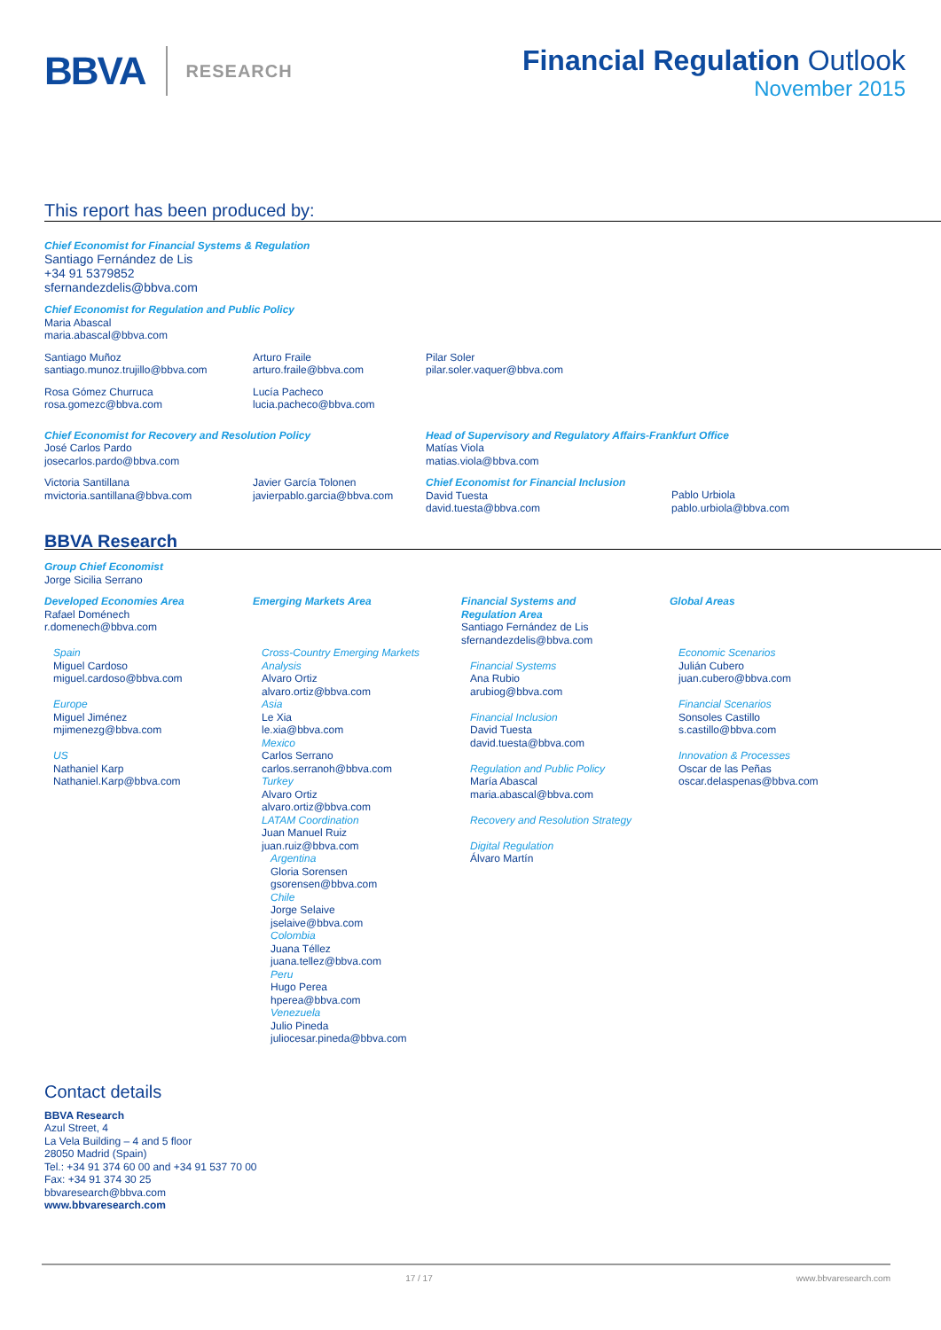BBVA
RESEARCH
Financial Regulation Outlook
November 2015
This report has been produced by:
Chief Economist for Financial Systems & Regulation
Santiago Fernández de Lis
+34 91 5379852
sfernandezdelis@bbva.com
Chief Economist for Regulation and Public Policy
Maria Abascal
maria.abascal@bbva.com
Santiago Muñoz
santiago.munoz.trujillo@bbva.com
Arturo Fraile
arturo.fraile@bbva.com
Pilar Soler
pilar.soler.vaquer@bbva.com
Rosa Gómez Churruca
rosa.gomezc@bbva.com
Lucía Pacheco
lucia.pacheco@bbva.com
Chief Economist for Recovery and Resolution Policy
José Carlos Pardo
josecarlos.pardo@bbva.com
Head of Supervisory and Regulatory Affairs-Frankfurt Office
Matías Viola
matias.viola@bbva.com
Victoria Santillana
mvictoria.santillana@bbva.com
Javier García Tolonen
javierpablo.garcia@bbva.com
Chief Economist for Financial Inclusion
David Tuesta
david.tuesta@bbva.com
Pablo Urbiola
pablo.urbiola@bbva.com
BBVA Research
Group Chief Economist
Jorge Sicilia Serrano
Developed Economies Area
Rafael Doménech
r.domenech@bbva.com
Spain
Miguel Cardoso
miguel.cardoso@bbva.com
Europe
Miguel Jiménez
mjimenezg@bbva.com
US
Nathaniel Karp
Nathaniel.Karp@bbva.com
Emerging Markets Area
Cross-Country Emerging Markets Analysis
Alvaro Ortiz
alvaro.ortiz@bbva.com
Asia
Le Xia
le.xia@bbva.com
Mexico
Carlos Serrano
carlos.serranoh@bbva.com
Turkey
Alvaro Ortiz
alvaro.ortiz@bbva.com
LATAM Coordination
Juan Manuel Ruiz
juan.ruiz@bbva.com
Argentina
Gloria Sorensen
gsorensen@bbva.com
Chile
Jorge Selaive
jselaive@bbva.com
Colombia
Juana Téllez
juana.tellez@bbva.com
Peru
Hugo Perea
hperea@bbva.com
Venezuela
Julio Pineda
juliocesar.pineda@bbva.com
Financial Systems and
Regulation Area
Santiago Fernández de Lis
sfernandezdelis@bbva.com
Financial Systems
Ana Rubio
arubiog@bbva.com
Financial Inclusion
David Tuesta
david.tuesta@bbva.com
Regulation and Public Policy
María Abascal
maria.abascal@bbva.com
Recovery and Resolution Strategy
Digital Regulation
Álvaro Martín
Global Areas
Economic Scenarios
Julián Cubero
juan.cubero@bbva.com
Financial Scenarios
Sonsoles Castillo
s.castillo@bbva.com
Innovation & Processes
Oscar de las Peñas
oscar.delaspenas@bbva.com
Contact details
BBVA Research
Azul Street, 4
La Vela Building – 4 and 5 floor
28050 Madrid (Spain)
Tel.: +34 91 374 60 00 and +34 91 537 70 00
Fax: +34 91 374 30 25
bbvaresearch@bbva.com
www.bbvaresearch.com
17 / 17 www.bbvaresearch.com